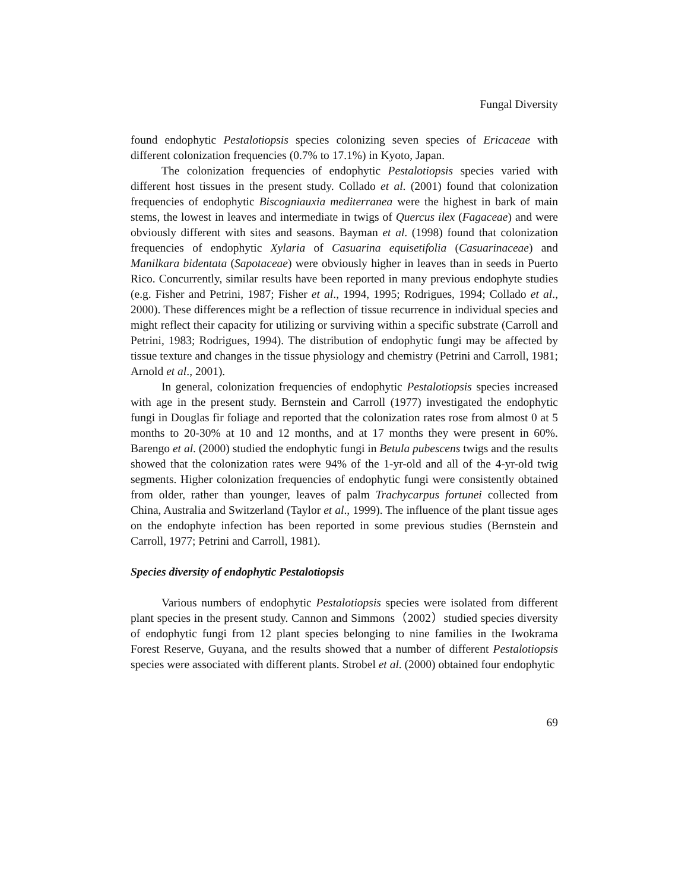Fungal Diversity
found endophytic Pestalotiopsis species colonizing seven species of Ericaceae with different colonization frequencies (0.7% to 17.1%) in Kyoto, Japan.
The colonization frequencies of endophytic Pestalotiopsis species varied with different host tissues in the present study. Collado et al. (2001) found that colonization frequencies of endophytic Biscogniauxia mediterranea were the highest in bark of main stems, the lowest in leaves and intermediate in twigs of Quercus ilex (Fagaceae) and were obviously different with sites and seasons. Bayman et al. (1998) found that colonization frequencies of endophytic Xylaria of Casuarina equisetifolia (Casuarinaceae) and Manilkara bidentata (Sapotaceae) were obviously higher in leaves than in seeds in Puerto Rico. Concurrently, similar results have been reported in many previous endophyte studies (e.g. Fisher and Petrini, 1987; Fisher et al., 1994, 1995; Rodrigues, 1994; Collado et al., 2000). These differences might be a reflection of tissue recurrence in individual species and might reflect their capacity for utilizing or surviving within a specific substrate (Carroll and Petrini, 1983; Rodrigues, 1994). The distribution of endophytic fungi may be affected by tissue texture and changes in the tissue physiology and chemistry (Petrini and Carroll, 1981; Arnold et al., 2001).
In general, colonization frequencies of endophytic Pestalotiopsis species increased with age in the present study. Bernstein and Carroll (1977) investigated the endophytic fungi in Douglas fir foliage and reported that the colonization rates rose from almost 0 at 5 months to 20-30% at 10 and 12 months, and at 17 months they were present in 60%. Barengo et al. (2000) studied the endophytic fungi in Betula pubescens twigs and the results showed that the colonization rates were 94% of the 1-yr-old and all of the 4-yr-old twig segments. Higher colonization frequencies of endophytic fungi were consistently obtained from older, rather than younger, leaves of palm Trachycarpus fortunei collected from China, Australia and Switzerland (Taylor et al., 1999). The influence of the plant tissue ages on the endophyte infection has been reported in some previous studies (Bernstein and Carroll, 1977; Petrini and Carroll, 1981).
Species diversity of endophytic Pestalotiopsis
Various numbers of endophytic Pestalotiopsis species were isolated from different plant species in the present study. Cannon and Simmons（2002）studied species diversity of endophytic fungi from 12 plant species belonging to nine families in the Iwokrama Forest Reserve, Guyana, and the results showed that a number of different Pestalotiopsis species were associated with different plants. Strobel et al. (2000) obtained four endophytic
69